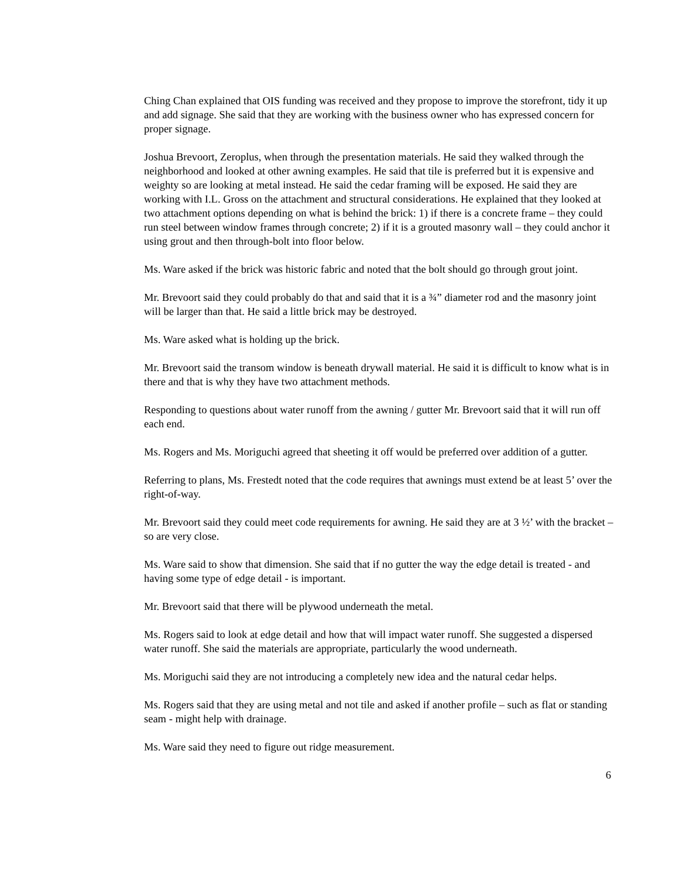Ching Chan explained that OIS funding was received and they propose to improve the storefront, tidy it up and add signage. She said that they are working with the business owner who has expressed concern for proper signage.
Joshua Brevoort, Zeroplus, when through the presentation materials. He said they walked through the neighborhood and looked at other awning examples. He said that tile is preferred but it is expensive and weighty so are looking at metal instead. He said the cedar framing will be exposed. He said they are working with I.L. Gross on the attachment and structural considerations. He explained that they looked at two attachment options depending on what is behind the brick: 1) if there is a concrete frame – they could run steel between window frames through concrete; 2) if it is a grouted masonry wall – they could anchor it using grout and then through-bolt into floor below.
Ms. Ware asked if the brick was historic fabric and noted that the bolt should go through grout joint.
Mr. Brevoort said they could probably do that and said that it is a ¾” diameter rod and the masonry joint will be larger than that. He said a little brick may be destroyed.
Ms. Ware asked what is holding up the brick.
Mr. Brevoort said the transom window is beneath drywall material. He said it is difficult to know what is in there and that is why they have two attachment methods.
Responding to questions about water runoff from the awning / gutter Mr. Brevoort said that it will run off each end.
Ms. Rogers and Ms. Moriguchi agreed that sheeting it off would be preferred over addition of a gutter.
Referring to plans, Ms. Frestedt noted that the code requires that awnings must extend be at least 5’ over the right-of-way.
Mr. Brevoort said they could meet code requirements for awning. He said they are at 3 ½’ with the bracket – so are very close.
Ms. Ware said to show that dimension. She said that if no gutter the way the edge detail is treated - and having some type of edge detail - is important.
Mr. Brevoort said that there will be plywood underneath the metal.
Ms. Rogers said to look at edge detail and how that will impact water runoff. She suggested a dispersed water runoff. She said the materials are appropriate, particularly the wood underneath.
Ms. Moriguchi said they are not introducing a completely new idea and the natural cedar helps.
Ms. Rogers said that they are using metal and not tile and asked if another profile – such as flat or standing seam - might help with drainage.
Ms. Ware said they need to figure out ridge measurement.
6